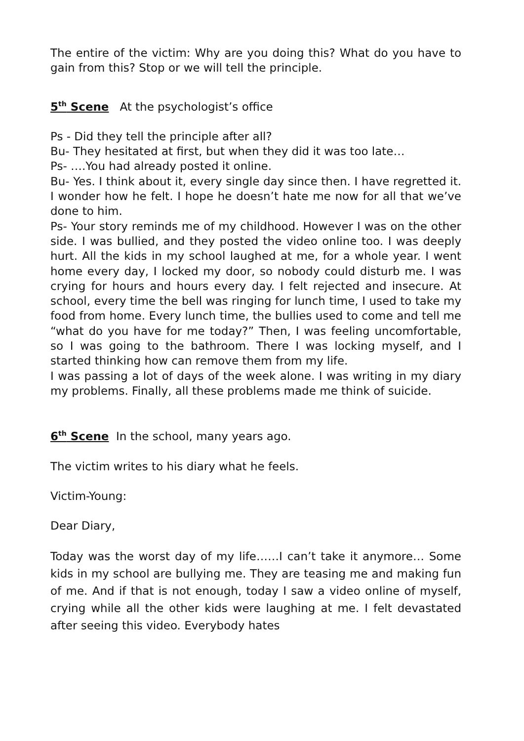The entire of the victim: Why are you doing this? What do you have to gain from this? Stop or we will tell the principle.
5<sup>th</sup> Scene At the psychologist’s office
Ps - Did they tell the principle after all?
Bu- They hesitated at first, but when they did it was too late…
Ps- ….You had already posted it online.
Bu- Yes. I think about it, every single day since then. I have regretted it. I wonder how he felt. I hope he doesn’t hate me now for all that we’ve done to him.
Ps- Your story reminds me of my childhood. However I was on the other side. I was bullied, and they posted the video online too. I was deeply hurt. All the kids in my school laughed at me, for a whole year. I went home every day, I locked my door, so nobody could disturb me. I was crying for hours and hours every day. I felt rejected and insecure. At school, every time the bell was ringing for lunch time, I used to take my food from home. Every lunch time, the bullies used to come and tell me “what do you have for me today?” Then, I was feeling uncomfortable, so I was going to the bathroom. There I was locking myself, and I started thinking how can remove them from my life.
I was passing a lot of days of the week alone. I was writing in my diary my problems. Finally, all these problems made me think of suicide.
6<sup>th</sup> Scene In the school, many years ago.
The victim writes to his diary what he feels.
Victim-Young:
Dear Diary,
Today was the worst day of my life……I can’t take it anymore… Some kids in my school are bullying me. They are teasing me and making fun of me. And if that is not enough, today I saw a video online of myself, crying while all the other kids were laughing at me. I felt devastated after seeing this video. Everybody hates